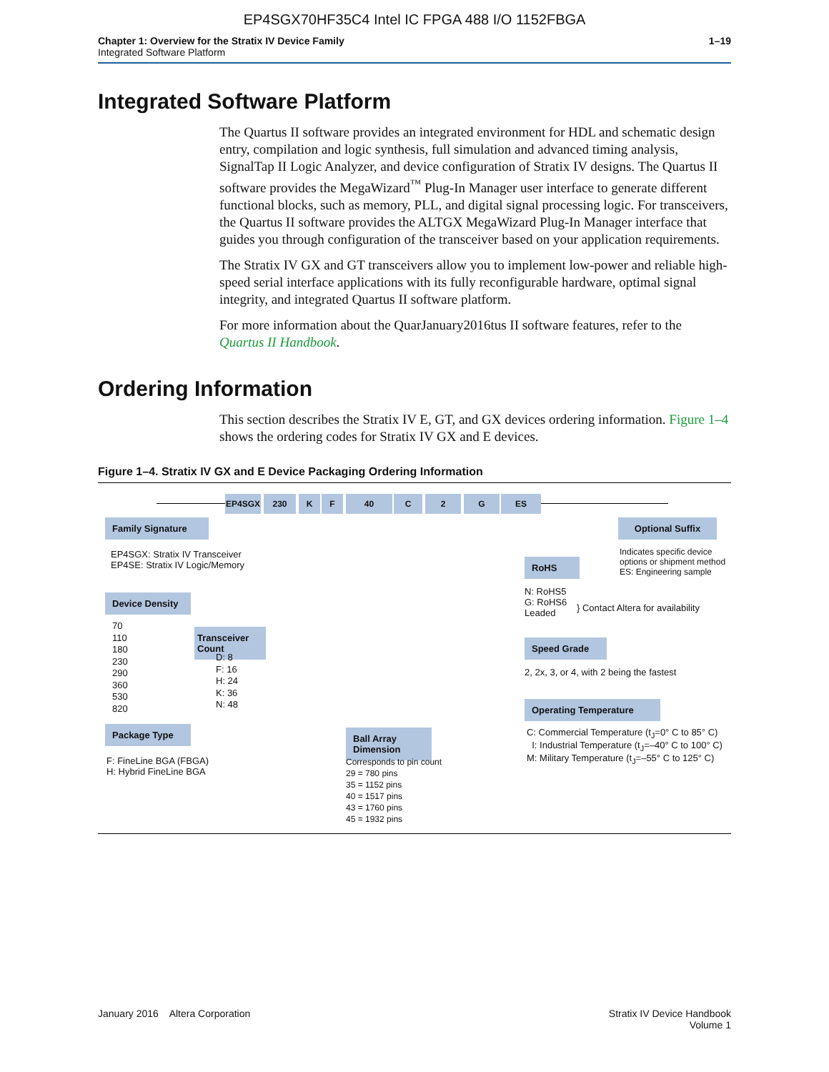EP4SGX70HF35C4 Intel IC FPGA 488 I/O 1152FBGA
Chapter 1: Overview for the Stratix IV Device Family
Integrated Software Platform
1–19
Integrated Software Platform
The Quartus II software provides an integrated environment for HDL and schematic design entry, compilation and logic synthesis, full simulation and advanced timing analysis, SignalTap II Logic Analyzer, and device configuration of Stratix IV designs. The Quartus II software provides the MegaWizard<sup>™</sup> Plug-In Manager user interface to generate different functional blocks, such as memory, PLL, and digital signal processing logic. For transceivers, the Quartus II software provides the ALTGX MegaWizard Plug-In Manager interface that guides you through configuration of the transceiver based on your application requirements.
The Stratix IV GX and GT transceivers allow you to implement low-power and reliable high-speed serial interface applications with its fully reconfigurable hardware, optimal signal integrity, and integrated Quartus II software platform.
For more information about the QuarJanuary2016tus II software features, refer to the Quartus II Handbook.
Ordering Information
This section describes the Stratix IV E, GT, and GX devices ordering information. Figure 1–4 shows the ordering codes for Stratix IV GX and E devices.
Figure 1–4. Stratix IV GX and E Device Packaging Ordering Information
EP4SGX 230 K F 40 C 2 G ES
Family Signature
EP4SGX: Stratix IV Transceiver
EP4SE: Stratix IV Logic/Memory
Device Density
70
110
180
230
290
360
530
820
Transceiver Count
D: 8
F: 16
H: 24
K: 36
N: 48
Package Type
F: FineLine BGA (FBGA)
H: Hybrid FineLine BGA
Ball Array Dimension
Corresponds to pin count
29 = 780 pins
35 = 1152 pins
40 = 1517 pins
43 = 1760 pins
45 = 1932 pins
Optional Suffix
Indicates specific device
options or shipment method
ES: Engineering sample
RoHS
N: RoHS5
G: RoHS6
Leaded
} Contact Altera for availability
Speed Grade
2, 2x, 3, or 4, with 2 being the fastest
Operating Temperature
C: Commercial Temperature (t<sub>J</sub>=0° C to 85° C)
I: Industrial Temperature (t<sub>J</sub>=–40° C to 100° C)
M: Military Temperature (t<sub>J</sub>=–55° C to 125° C)
January 2016 Altera Corporation
Stratix IV Device Handbook
Volume 1